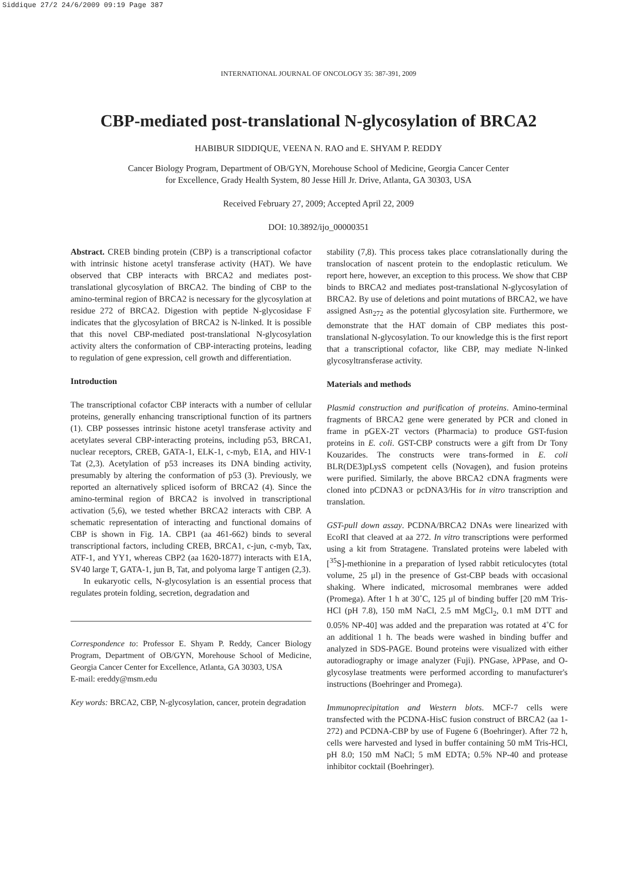Siddique 27/2 24/6/2009 09:19 Page 387
INTERNATIONAL JOURNAL OF ONCOLOGY 35: 387-391, 2009
CBP-mediated post-translational N-glycosylation of BRCA2
HABIBUR SIDDIQUE, VEENA N. RAO and E. SHYAM P. REDDY
Cancer Biology Program, Department of OB/GYN, Morehouse School of Medicine, Georgia Cancer Center
for Excellence, Grady Health System, 80 Jesse Hill Jr. Drive, Atlanta, GA 30303, USA
Received February 27, 2009; Accepted April 22, 2009
DOI: 10.3892/ijo_00000351
Abstract. CREB binding protein (CBP) is a transcriptional cofactor with intrinsic histone acetyl transferase activity (HAT). We have observed that CBP interacts with BRCA2 and mediates post-translational glycosylation of BRCA2. The binding of CBP to the amino-terminal region of BRCA2 is necessary for the glycosylation at residue 272 of BRCA2. Digestion with peptide N-glycosidase F indicates that the glycosylation of BRCA2 is N-linked. It is possible that this novel CBP-mediated post-translational N-glycosylation activity alters the conformation of CBP-interacting proteins, leading to regulation of gene expression, cell growth and differentiation.
Introduction
The transcriptional cofactor CBP interacts with a number of cellular proteins, generally enhancing transcriptional function of its partners (1). CBP possesses intrinsic histone acetyl transferase activity and acetylates several CBP-interacting proteins, including p53, BRCA1, nuclear receptors, CREB, GATA-1, ELK-1, c-myb, E1A, and HIV-1 Tat (2,3). Acetylation of p53 increases its DNA binding activity, presumably by altering the conformation of p53 (3). Previously, we reported an alternatively spliced isoform of BRCA2 (4). Since the amino-terminal region of BRCA2 is involved in transcriptional activation (5,6), we tested whether BRCA2 interacts with CBP. A schematic representation of interacting and functional domains of CBP is shown in Fig. 1A. CBP1 (aa 461-662) binds to several transcriptional factors, including CREB, BRCA1, c-jun, c-myb, Tax, ATF-1, and YY1, whereas CBP2 (aa 1620-1877) interacts with E1A, SV40 large T, GATA-1, jun B, Tat, and polyoma large T antigen (2,3).
In eukaryotic cells, N-glycosylation is an essential process that regulates protein folding, secretion, degradation and
Correspondence to: Professor E. Shyam P. Reddy, Cancer Biology Program, Department of OB/GYN, Morehouse School of Medicine, Georgia Cancer Center for Excellence, Atlanta, GA 30303, USA
E-mail: ereddy@msm.edu
Key words: BRCA2, CBP, N-glycosylation, cancer, protein degradation
stability (7,8). This process takes place cotranslationally during the translocation of nascent protein to the endoplastic reticulum. We report here, however, an exception to this process. We show that CBP binds to BRCA2 and mediates post-translational N-glycosylation of BRCA2. By use of deletions and point mutations of BRCA2, we have assigned Asn<sub>272</sub> as the potential glycosylation site. Furthermore, we demonstrate that the HAT domain of CBP mediates this post-translational N-glycosylation. To our knowledge this is the first report that a transcriptional cofactor, like CBP, may mediate N-linked glycosyltransferase activity.
Materials and methods
Plasmid construction and purification of proteins. Amino-terminal fragments of BRCA2 gene were generated by PCR and cloned in frame in pGEX-2T vectors (Pharmacia) to produce GST-fusion proteins in E. coli. GST-CBP constructs were a gift from Dr Tony Kouzarides. The constructs were trans-formed in E. coli BLR(DE3)pLysS competent cells (Novagen), and fusion proteins were purified. Similarly, the above BRCA2 cDNA fragments were cloned into pCDNA3 or pcDNA3/His for in vitro transcription and translation.
GST-pull down assay. PCDNA/BRCA2 DNAs were linearized with EcoRI that cleaved at aa 272. In vitro transcriptions were performed using a kit from Stratagene. Translated proteins were labeled with [<sup>35</sup>S]-methionine in a preparation of lysed rabbit reticulocytes (total volume, 25 μl) in the presence of Gst-CBP beads with occasional shaking. Where indicated, microsomal membranes were added (Promega). After 1 h at 30˚C, 125 μl of binding buffer [20 mM Tris-HCl (pH 7.8), 150 mM NaCl, 2.5 mM MgCl<sub>2</sub>, 0.1 mM DTT and 0.05% NP-40] was added and the preparation was rotated at 4˚C for an additional 1 h. The beads were washed in binding buffer and analyzed in SDS-PAGE. Bound proteins were visualized with either autoradiography or image analyzer (Fuji). PNGase, λPPase, and O-glycosylase treatments were performed according to manufacturer's instructions (Boehringer and Promega).
Immunoprecipitation and Western blots. MCF-7 cells were transfected with the PCDNA-HisC fusion construct of BRCA2 (aa 1-272) and PCDNA-CBP by use of Fugene 6 (Boehringer). After 72 h, cells were harvested and lysed in buffer containing 50 mM Tris-HCl, pH 8.0; 150 mM NaCl; 5 mM EDTA; 0.5% NP-40 and protease inhibitor cocktail (Boehringer).